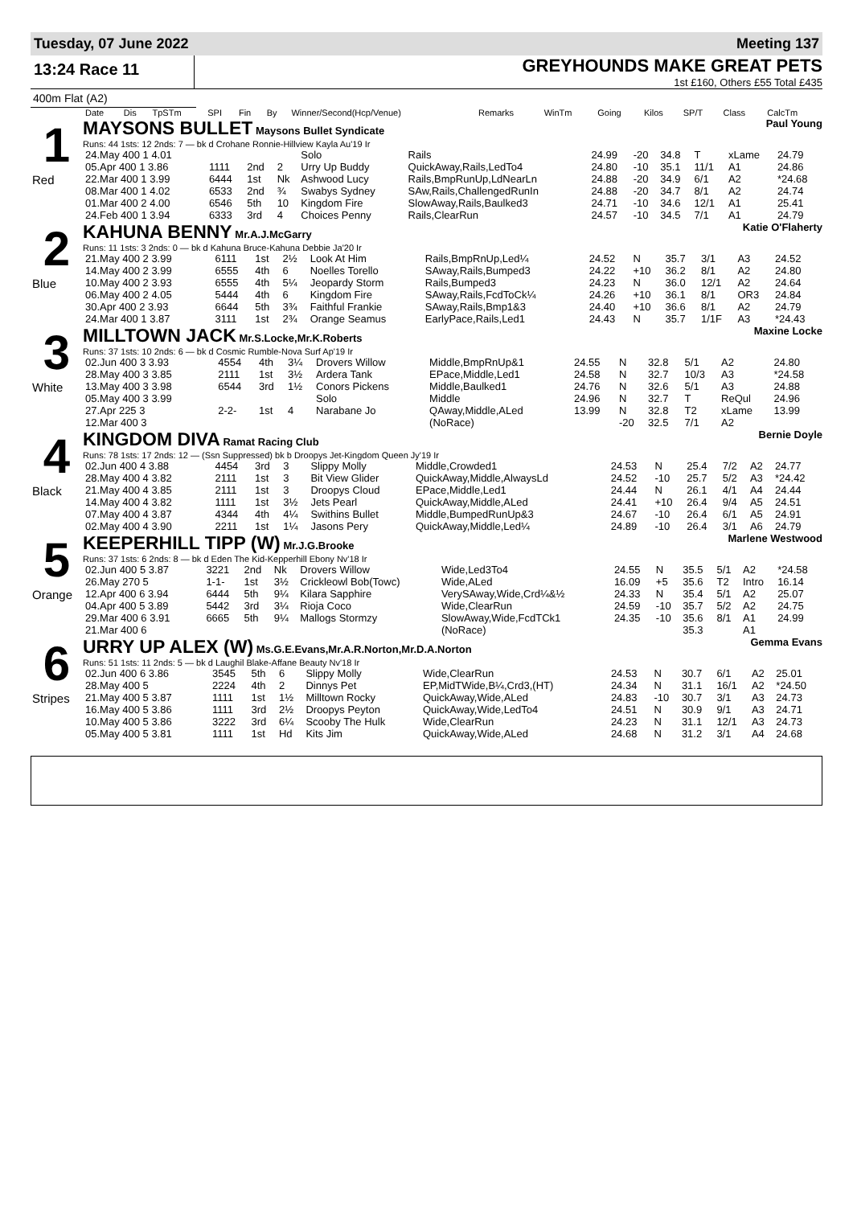Tuesday, 07 June 2022 Meeting 137
13:24 Race 11
GREYHOUNDS MAKE GREAT PETS
1st £160, Others £55 Total £435
400m Flat (A2)
| Date | Dis | TpSTm | SPI | Fin | By | Winner/Second(Hcp/Venue) | Remarks | WinTm | Going | Kilos | SP/T | Class | CalcTm |
| --- | --- | --- | --- | --- | --- | --- | --- | --- | --- | --- | --- | --- | --- |
1
Red
MAYSONS BULLET Maysons Bullet Syndicate Paul Young
Runs: 44 1sts: 12 2nds: 7 — bk d Crohane Ronnie-Hillview Kayla Au'19 Ir
| 24.May 400 1 4.01 | | | | Solo | Rails | 24.99 | -20 | 34.8 | T | xLame | 24.79 |
| 05.Apr 400 1 3.86 | 1111 | 2nd | 2 | Urry Up Buddy | QuickAway,Rails,LedTo4 | 24.80 | -10 | 35.1 | 11/1 | A1 | 24.86 |
| 22.Mar 400 1 3.99 | 6444 | 1st | Nk | Ashwood Lucy | Rails,BmpRunUp,LdNearLn | 24.88 | -20 | 34.9 | 6/1 | A2 | *24.68 |
| 08.Mar 400 1 4.02 | 6533 | 2nd | ¾ | Swabys Sydney | SAw,Rails,ChallengedRunIn | 24.88 | -20 | 34.7 | 8/1 | A2 | 24.74 |
| 01.Mar 400 2 4.00 | 6546 | 5th | 10 | Kingdom Fire | SlowAway,Rails,Baulked3 | 24.71 | -10 | 34.6 | 12/1 | A1 | 25.41 |
| 24.Feb 400 1 3.94 | 6333 | 3rd | 4 | Choices Penny | Rails,ClearRun | 24.57 | -10 | 34.5 | 7/1 | A1 | 24.79 |
2
Blue
KAHUNA BENNY Mr.A.J.McGarry Katie O'Flaherty
Runs: 11 1sts: 3 2nds: 0 — bk d Kahuna Bruce-Kahuna Debbie Ja'20 Ir
| 21.May 400 2 3.99 | 6111 | 1st | 2½ | Look At Him | Rails,BmpRnUp,Led¼ | 24.52 | N | 35.7 | 3/1 | A3 | 24.52 |
| 14.May 400 2 3.99 | 6555 | 4th | 6 | Noelles Torello | SAway,Rails,Bumped3 | 24.22 | +10 | 36.2 | 8/1 | A2 | 24.80 |
| 10.May 400 2 3.93 | 6555 | 4th | 5¼ | Jeopardy Storm | Rails,Bumped3 | 24.23 | N | 36.0 | 12/1 | A2 | 24.64 |
| 06.May 400 2 4.05 | 5444 | 4th | 6 | Kingdom Fire | SAway,Rails,FcdToCk¼ | 24.26 | +10 | 36.1 | 8/1 | OR3 | 24.84 |
| 30.Apr 400 2 3.93 | 6644 | 5th | 3¾ | Faithful Frankie | SAway,Rails,Bmp1&3 | 24.40 | +10 | 36.6 | 8/1 | A2 | 24.79 |
| 24.Mar 400 1 3.87 | 3111 | 1st | 2¾ | Orange Seamus | EarlyPace,Rails,Led1 | 24.43 | N | 35.7 | 1/1F | A3 | *24.43 |
3
White
MILLTOWN JACK Mr.S.Locke,Mr.K.Roberts Maxine Locke
Runs: 37 1sts: 10 2nds: 6 — bk d Cosmic Rumble-Nova Surf Ap'19 Ir
| 02.Jun 400 3 3.93 | 4554 | 4th | 3¼ | Drovers Willow | Middle,BmpRnUp&1 | 24.55 | N | 32.8 | 5/1 | A2 | 24.80 |
| 28.May 400 3 3.85 | 2111 | 1st | 3½ | Ardera Tank | EPace,Middle,Led1 | 24.58 | N | 32.7 | 10/3 | A3 | *24.58 |
| 13.May 400 3 3.98 | 6544 | 3rd | 1½ | Conors Pickens | Middle,Baulked1 | 24.76 | N | 32.6 | 5/1 | A3 | 24.88 |
| 05.May 400 3 3.99 | | | | Solo | Middle | 24.96 | N | 32.7 | T | ReQul | 24.96 |
| 27.Apr 225 3 | 2-2- | 1st | 4 | Narabane Jo | QAway,Middle,ALed | 13.99 | N | 32.8 | T2 | xLame | 13.99 |
| 12.Mar 400 3 | | | | | (NoRace) | | -20 | 32.5 | 7/1 | A2 | |
4
Black
KINGDOM DIVA Ramat Racing Club Bernie Doyle
Runs: 78 1sts: 17 2nds: 12 — (Ssn Suppressed) bk b Droopys Jet-Kingdom Queen Jy'19 Ir
| 02.Jun 400 4 3.88 | 4454 | 3rd | 3 | Slippy Molly | Middle,Crowded1 | 24.53 | N | 25.4 | 7/2 | A2 | 24.77 |
| 28.May 400 4 3.82 | 2111 | 1st | 3 | Bit View Glider | QuickAway,Middle,AlwaysLd | 24.52 | -10 | 25.7 | 5/2 | A3 | *24.42 |
| 21.May 400 4 3.85 | 2111 | 1st | 3 | Droopys Cloud | EPace,Middle,Led1 | 24.44 | N | 26.1 | 4/1 | A4 | 24.44 |
| 14.May 400 4 3.82 | 1111 | 1st | 3½ | Jets Pearl | QuickAway,Middle,ALed | 24.41 | +10 | 26.4 | 9/4 | A5 | 24.51 |
| 07.May 400 4 3.87 | 4344 | 4th | 4¼ | Swithins Bullet | Middle,BumpedRunUp&3 | 24.67 | -10 | 26.4 | 6/1 | A5 | 24.91 |
| 02.May 400 4 3.90 | 2211 | 1st | 1¼ | Jasons Pery | QuickAway,Middle,Led¼ | 24.89 | -10 | 26.4 | 3/1 | A6 | 24.79 |
5
Orange
KEEPERHILL TIPP (W) Mr.J.G.Brooke Marlene Westwood
Runs: 37 1sts: 6 2nds: 8 — bk d Eden The Kid-Kepperhill Ebony Nv'18 Ir
| 02.Jun 400 5 3.87 | 3221 | 2nd | Nk | Drovers Willow | Wide,Led3To4 | 24.55 | N | 35.5 | 5/1 | A2 | *24.58 |
| 26.May 270 5 | 1-1- | 1st | 3½ | Crickleowl Bob(Towc) | Wide,ALed | 16.09 | +5 | 35.6 | T2 | Intro | 16.14 |
| 12.Apr 400 6 3.94 | 6444 | 5th | 9¼ | Kilara Sapphire | VerySAway,Wide,Crd¼&½ | 24.33 | N | 35.4 | 5/1 | A2 | 25.07 |
| 04.Apr 400 5 3.89 | 5442 | 3rd | 3¼ | Rioja Coco | Wide,ClearRun | 24.59 | -10 | 35.7 | 5/2 | A2 | 24.75 |
| 29.Mar 400 6 3.91 | 6665 | 5th | 9¼ | Mallogs Stormzy | SlowAway,Wide,FcdTCk1 | 24.35 | -10 | 35.6 | 8/1 | A1 | 24.99 |
| 21.Mar 400 6 | | | | | (NoRace) | | | 35.3 | | A1 | |
6
Stripes
URRY UP ALEX (W) Ms.G.E.Evans,Mr.A.R.Norton,Mr.D.A.Norton Gemma Evans
Runs: 51 1sts: 11 2nds: 5 — bk d Laughil Blake-Affane Beauty Nv'18 Ir
| 02.Jun 400 6 3.86 | 3545 | 5th | 6 | Slippy Molly | Wide,ClearRun | 24.53 | N | 30.7 | 6/1 | A2 | 25.01 |
| 28.May 400 5 | 2224 | 4th | 2 | Dinnys Pet | EP,MidTWide,B¼,Crd3,(HT) | 24.34 | N | 31.1 | 16/1 | A2 | *24.50 |
| 21.May 400 5 3.87 | 1111 | 1st | 1½ | Milltown Rocky | QuickAway,Wide,ALed | 24.83 | -10 | 30.7 | 3/1 | A3 | 24.73 |
| 16.May 400 5 3.86 | 1111 | 3rd | 2½ | Droopys Peyton | QuickAway,Wide,LedTo4 | 24.51 | N | 30.9 | 9/1 | A3 | 24.71 |
| 10.May 400 5 3.86 | 3222 | 3rd | 6¼ | Scooby The Hulk | Wide,ClearRun | 24.23 | N | 31.1 | 12/1 | A3 | 24.73 |
| 05.May 400 5 3.81 | 1111 | 1st | Hd | Kits Jim | QuickAway,Wide,ALed | 24.68 | N | 31.2 | 3/1 | A4 | 24.68 |